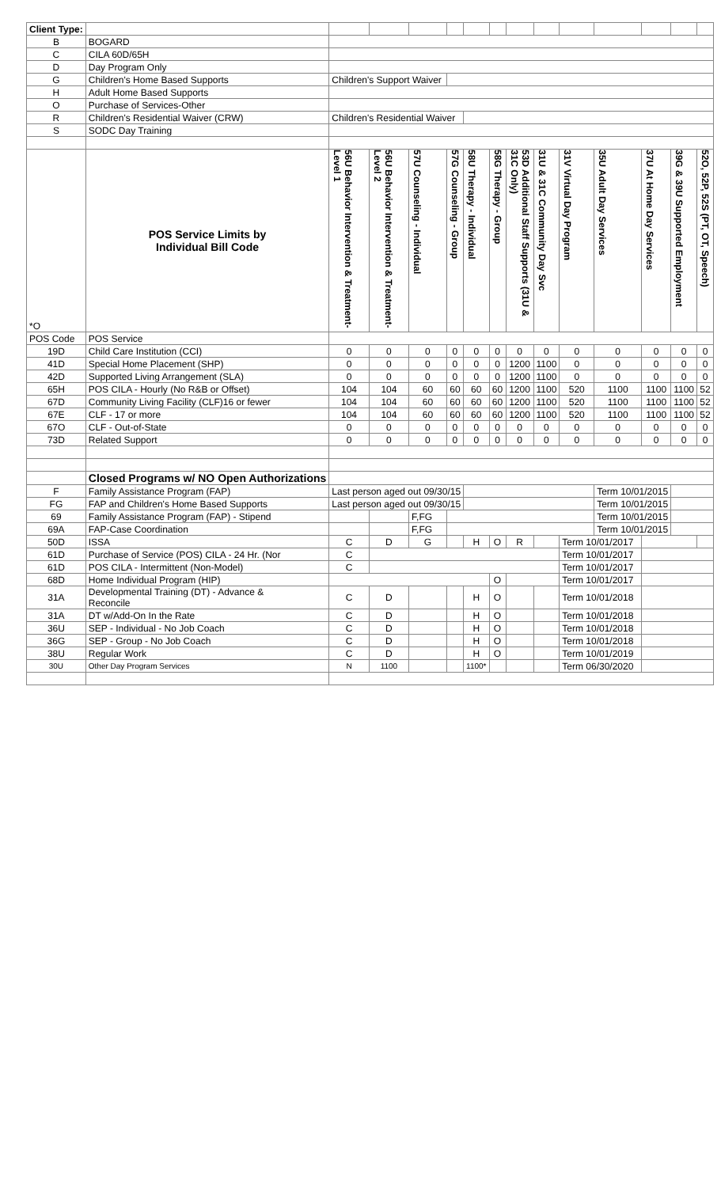| Client Type: | | | | | | | | | | | | | | |
| B | BOGARD | | | | | | | | | | | | | |
| C | CILA 60D/65H | | | | | | | | | | | | | |
| D | Day Program Only | | | | | | | | | | | | | |
| G | Children's Home Based Supports | Children's Support Waiver | | | | | | | | | | | | |
| H | Adult Home Based Supports | | | | | | | | | | | | | |
| O | Purchase of Services-Other | | | | | | | | | | | | | |
| R | Children's Residential Waiver (CRW) | Children's Residential Waiver | | | | | | | | | | | | |
| S | SODC Day Training | | | | | | | | | | | | | |
| *O | POS Service Limits by Individual Bill Code | 56U Behavior Intervention & Treatment-Level 1 | 56U Behavior Intervention & Treatment-Level 2 | 57U Counseling - Individual | 57G Counseling - Group | 58U Therapy - Individual | 58G Therapy - Group | 53D Additional Staff Supports (31U & 31C Only) | 31U & 31C Community Day Svc | 31V Virtual Day Program | 35U Adult Day Services | 37U At Home Day Services | 39G & 39U Supported Employment | 52O, 52P, 52S (PT, OT, Speech) |
| POS Code | POS Service | | | | | | | | | | | | | |
| 19D | Child Care Institution (CCI) | 0 | 0 | 0 | 0 | 0 | 0 | 0 | 0 | 0 | 0 | 0 | 0 | 0 |
| 41D | Special Home Placement (SHP) | 0 | 0 | 0 | 0 | 0 | 0 | 1200 | 1100 | 0 | 0 | 0 | 0 | 0 |
| 42D | Supported Living Arrangement (SLA) | 0 | 0 | 0 | 0 | 0 | 0 | 1200 | 1100 | 0 | 0 | 0 | 0 | 0 |
| 65H | POS CILA - Hourly (No R&B or Offset) | 104 | 104 | 60 | 60 | 60 | 60 | 1200 | 1100 | 520 | 1100 | 1100 | 1100 | 52 |
| 67D | Community Living Facility (CLF)16 or fewer | 104 | 104 | 60 | 60 | 60 | 60 | 1200 | 1100 | 520 | 1100 | 1100 | 1100 | 52 |
| 67E | CLF - 17 or more | 104 | 104 | 60 | 60 | 60 | 60 | 1200 | 1100 | 520 | 1100 | 1100 | 1100 | 52 |
| 67O | CLF - Out-of-State | 0 | 0 | 0 | 0 | 0 | 0 | 0 | 0 | 0 | 0 | 0 | 0 | 0 |
| 73D | Related Support | 0 | 0 | 0 | 0 | 0 | 0 | 0 | 0 | 0 | 0 | 0 | 0 | 0 |
| | Closed Programs w/ NO Open Authorizations | | | | | | | | | | | | | |
| F | Family Assistance Program (FAP) | Last person aged out 09/30/15 | | | | | | | | | Term 10/01/2015 | | | |
| FG | FAP and Children's Home Based Supports | Last person aged out 09/30/15 | | | | | | | | | Term 10/01/2015 | | | |
| 69 | Family Assistance Program (FAP) - Stipend | | | F,FG | | | | | | | Term 10/01/2015 | | | |
| 69A | FAP-Case Coordination | | | F,FG | | | | | | | Term 10/01/2015 | | | |
| 50D | ISSA | C | D | G | | H | O | R | | Term 10/01/2017 | | | | |
| 61D | Purchase of Service (POS) CILA - 24 Hr. (Nor | C | | | | | | | | Term 10/01/2017 | | | | |
| 61D | POS CILA - Intermittent (Non-Model) | C | | | | | | | | Term 10/01/2017 | | | | |
| 68D | Home Individual Program (HIP) | | | | | | O | | | Term 10/01/2017 | | | | |
| 31A | Developmental Training (DT) - Advance & Reconcile | C | D | | | H | O | | | Term 10/01/2018 | | | | |
| 31A | DT w/Add-On In the Rate | C | D | | | H | O | | | Term 10/01/2018 | | | | |
| 36U | SEP - Individual - No Job Coach | C | D | | | H | O | | | Term 10/01/2018 | | | | |
| 36G | SEP - Group - No Job Coach | C | D | | | H | O | | | Term 10/01/2018 | | | | |
| 38U | Regular Work | C | D | | | H | O | | | Term 10/01/2019 | | | | |
| 30U | Other Day Program Services | N | 1100 | | | 1100* | | | | Term 06/30/2020 | | | | |